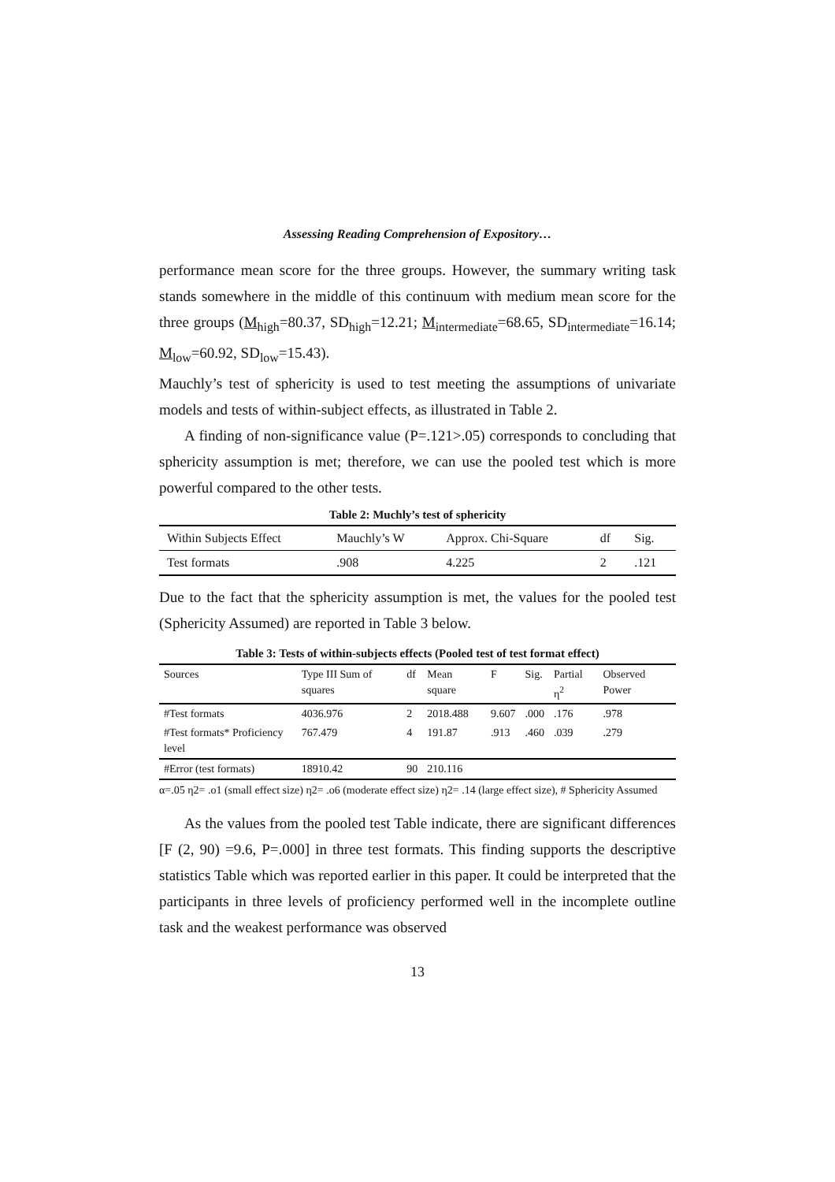Assessing Reading Comprehension of Expository…
performance mean score for the three groups. However, the summary writing task stands somewhere in the middle of this continuum with medium mean score for the three groups (M<sub>high</sub>=80.37, SD<sub>high</sub>=12.21; M<sub>intermediate</sub>=68.65, SD<sub>intermediate</sub>=16.14; M<sub>low</sub>=60.92, SD<sub>low</sub>=15.43).
Mauchly’s test of sphericity is used to test meeting the assumptions of univariate models and tests of within-subject effects, as illustrated in Table 2.
A finding of non-significance value (P=.121>.05) corresponds to concluding that sphericity assumption is met; therefore, we can use the pooled test which is more powerful compared to the other tests.
Table 2: Muchly’s test of sphericity
| Within Subjects Effect | Mauchly’s W | Approx. Chi-Square | df | Sig. |
| --- | --- | --- | --- | --- |
| Test formats | .908 | 4.225 | 2 | .121 |
Due to the fact that the sphericity assumption is met, the values for the pooled test (Sphericity Assumed) are reported in Table 3 below.
Table 3: Tests of within-subjects effects (Pooled test of test format effect)
| Sources | Type III Sum of squares | df | Mean square | F | Sig. | Partial η<sup>2</sup> | Observed Power |
| --- | --- | --- | --- | --- | --- | --- | --- |
| #Test formats | 4036.976 | 2 | 2018.488 | 9.607 | .000 | .176 | .978 |
| #Test formats* Proficiency level | 767.479 | 4 | 191.87 | .913 | .460 | .039 | .279 |
| #Error (test formats) | 18910.42 | 90 | 210.116 | | | | |
α=.05 η2= .o1 (small effect size) η2= .o6 (moderate effect size) η2= .14 (large effect size), # Sphericity Assumed
As the values from the pooled test Table indicate, there are significant differences [F (2, 90) =9.6, P=.000] in three test formats. This finding supports the descriptive statistics Table which was reported earlier in this paper. It could be interpreted that the participants in three levels of proficiency performed well in the incomplete outline task and the weakest performance was observed
13